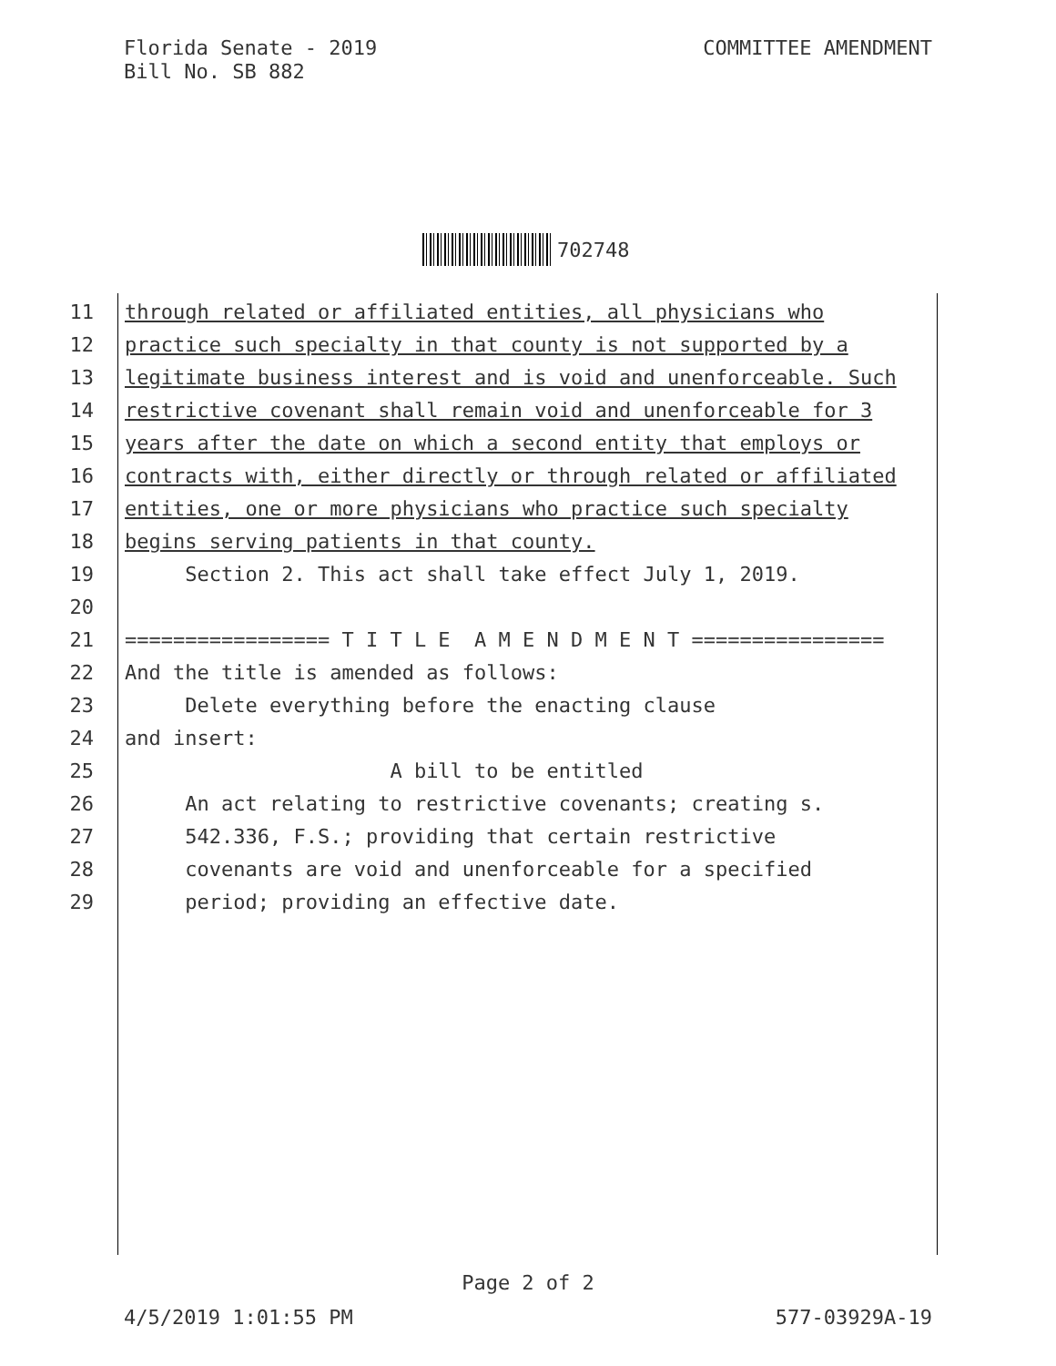Florida Senate - 2019
Bill No. SB 882
COMMITTEE AMENDMENT
702748
11 through related or affiliated entities, all physicians who
12 practice such specialty in that county is not supported by a
13 legitimate business interest and is void and unenforceable. Such
14 restrictive covenant shall remain void and unenforceable for 3
15 years after the date on which a second entity that employs or
16 contracts with, either directly or through related or affiliated
17 entities, one or more physicians who practice such specialty
18 begins serving patients in that county.
19 Section 2. This act shall take effect July 1, 2019.
20
21 ================= T I T L E A M E N D M E N T ================
22 And the title is amended as follows:
23 Delete everything before the enacting clause
24 and insert:
25 A bill to be entitled
26 An act relating to restrictive covenants; creating s.
27 542.336, F.S.; providing that certain restrictive
28 covenants are void and unenforceable for a specified
29 period; providing an effective date.
Page 2 of 2
4/5/2019 1:01:55 PM 577-03929A-19